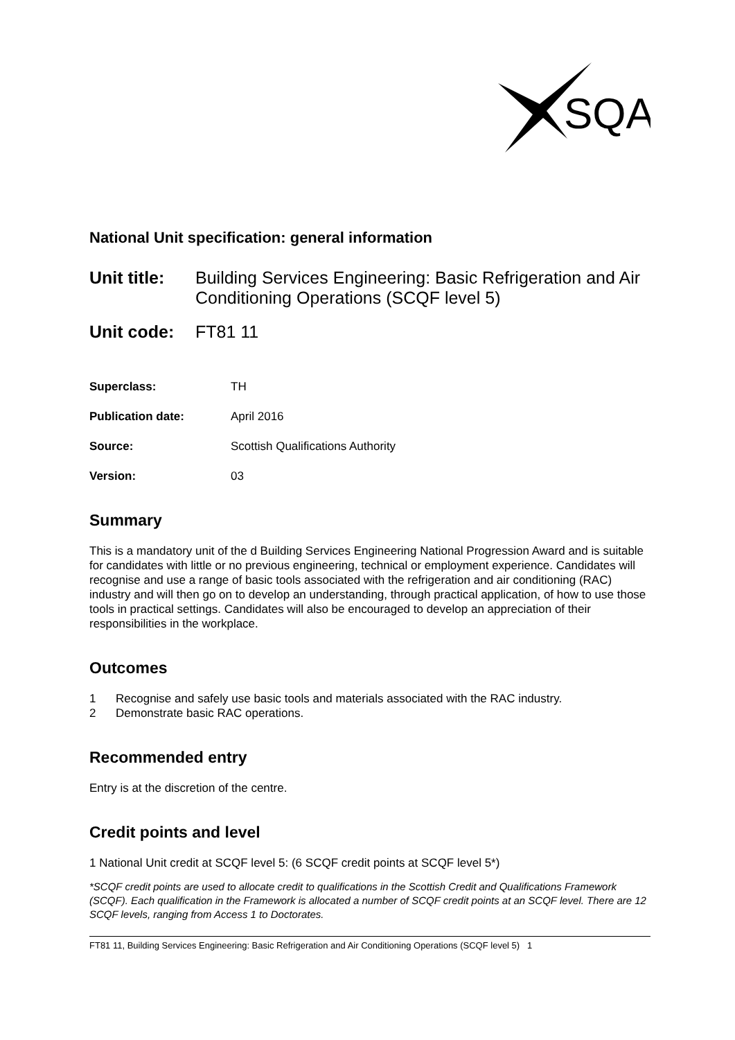SQA
National Unit specification: general information
Unit title: Building Services Engineering: Basic Refrigeration and Air Conditioning Operations (SCQF level 5)
Unit code: FT81 11
Superclass: TH
Publication date: April 2016
Source: Scottish Qualifications Authority
Version: 03
Summary
This is a mandatory unit of the d Building Services Engineering National Progression Award and is suitable for candidates with little or no previous engineering, technical or employment experience. Candidates will recognise and use a range of basic tools associated with the refrigeration and air conditioning (RAC) industry and will then go on to develop an understanding, through practical application, of how to use those tools in practical settings. Candidates will also be encouraged to develop an appreciation of their responsibilities in the workplace.
Outcomes
1 Recognise and safely use basic tools and materials associated with the RAC industry.
2 Demonstrate basic RAC operations.
Recommended entry
Entry is at the discretion of the centre.
Credit points and level
1 National Unit credit at SCQF level 5: (6 SCQF credit points at SCQF level 5*)
*SCQF credit points are used to allocate credit to qualifications in the Scottish Credit and Qualifications Framework (SCQF). Each qualification in the Framework is allocated a number of SCQF credit points at an SCQF level. There are 12 SCQF levels, ranging from Access 1 to Doctorates.
FT81 11, Building Services Engineering: Basic Refrigeration and Air Conditioning Operations (SCQF level 5) 1